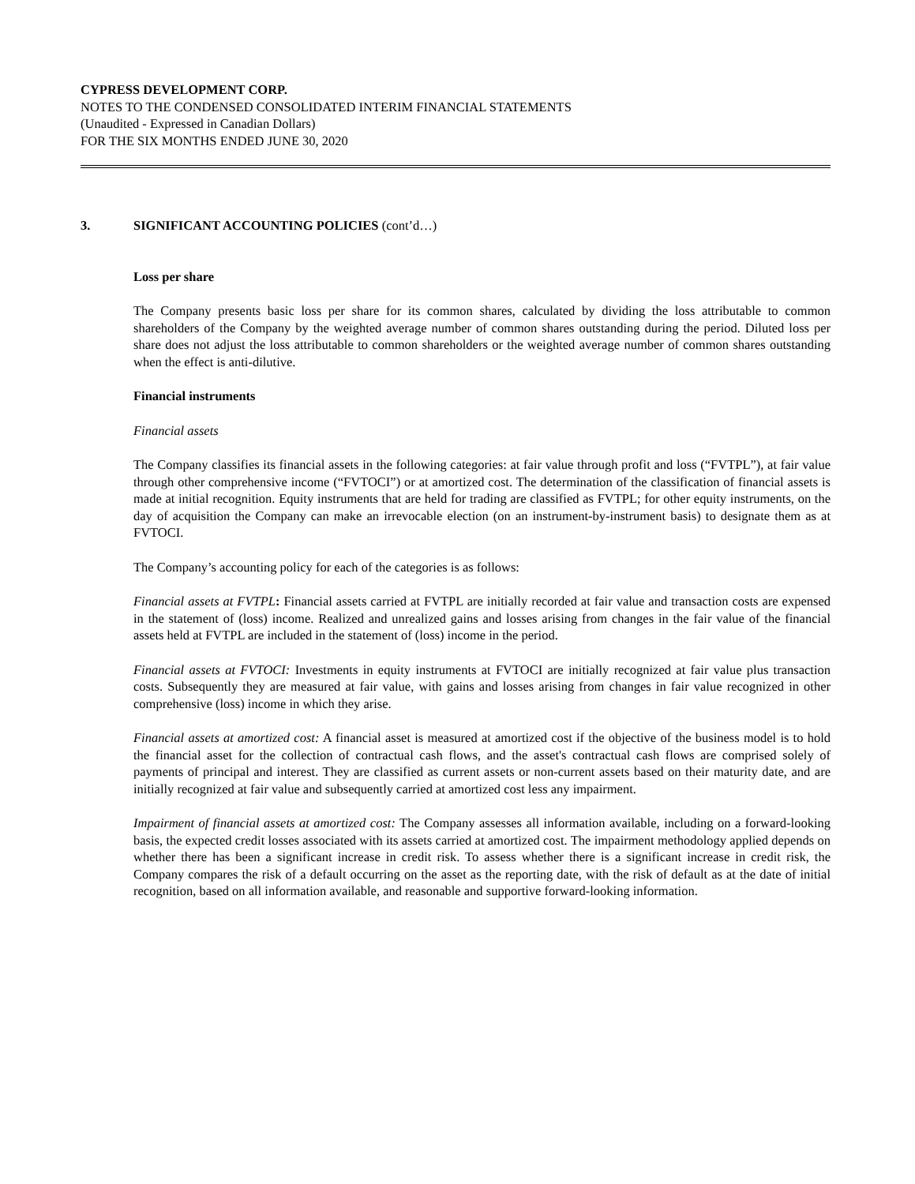CYPRESS DEVELOPMENT CORP.
NOTES TO THE CONDENSED CONSOLIDATED INTERIM FINANCIAL STATEMENTS
(Unaudited - Expressed in Canadian Dollars)
FOR THE SIX MONTHS ENDED JUNE 30, 2020
3. SIGNIFICANT ACCOUNTING POLICIES (cont’d…)
Loss per share
The Company presents basic loss per share for its common shares, calculated by dividing the loss attributable to common shareholders of the Company by the weighted average number of common shares outstanding during the period. Diluted loss per share does not adjust the loss attributable to common shareholders or the weighted average number of common shares outstanding when the effect is anti-dilutive.
Financial instruments
Financial assets
The Company classifies its financial assets in the following categories: at fair value through profit and loss (“FVTPL”), at fair value through other comprehensive income (“FVTOCI”) or at amortized cost. The determination of the classification of financial assets is made at initial recognition. Equity instruments that are held for trading are classified as FVTPL; for other equity instruments, on the day of acquisition the Company can make an irrevocable election (on an instrument-by-instrument basis) to designate them as at FVTOCI.
The Company’s accounting policy for each of the categories is as follows:
Financial assets at FVTPL: Financial assets carried at FVTPL are initially recorded at fair value and transaction costs are expensed in the statement of (loss) income. Realized and unrealized gains and losses arising from changes in the fair value of the financial assets held at FVTPL are included in the statement of (loss) income in the period.
Financial assets at FVTOCI: Investments in equity instruments at FVTOCI are initially recognized at fair value plus transaction costs. Subsequently they are measured at fair value, with gains and losses arising from changes in fair value recognized in other comprehensive (loss) income in which they arise.
Financial assets at amortized cost: A financial asset is measured at amortized cost if the objective of the business model is to hold the financial asset for the collection of contractual cash flows, and the asset's contractual cash flows are comprised solely of payments of principal and interest. They are classified as current assets or non-current assets based on their maturity date, and are initially recognized at fair value and subsequently carried at amortized cost less any impairment.
Impairment of financial assets at amortized cost: The Company assesses all information available, including on a forward-looking basis, the expected credit losses associated with its assets carried at amortized cost. The impairment methodology applied depends on whether there has been a significant increase in credit risk. To assess whether there is a significant increase in credit risk, the Company compares the risk of a default occurring on the asset as the reporting date, with the risk of default as at the date of initial recognition, based on all information available, and reasonable and supportive forward-looking information.